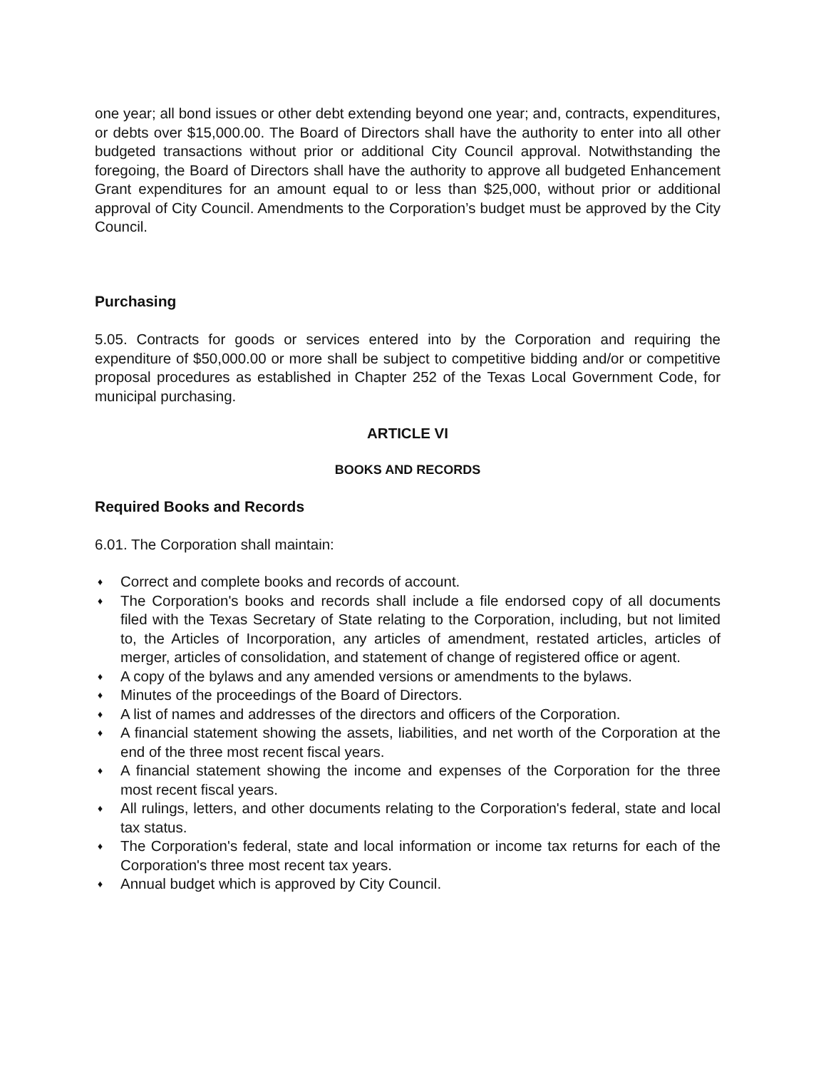one year; all bond issues or other debt extending beyond one year; and, contracts, expenditures, or debts over $15,000.00. The Board of Directors shall have the authority to enter into all other budgeted transactions without prior or additional City Council approval. Notwithstanding the foregoing, the Board of Directors shall have the authority to approve all budgeted Enhancement Grant expenditures for an amount equal to or less than $25,000, without prior or additional approval of City Council. Amendments to the Corporation’s budget must be approved by the City Council.
Purchasing
5.05. Contracts for goods or services entered into by the Corporation and requiring the expenditure of $50,000.00 or more shall be subject to competitive bidding and/or or competitive proposal procedures as established in Chapter 252 of the Texas Local Government Code, for municipal purchasing.
ARTICLE VI
BOOKS AND RECORDS
Required Books and Records
6.01. The Corporation shall maintain:
♦ Correct and complete books and records of account.
♦ The Corporation's books and records shall include a file endorsed copy of all documents filed with the Texas Secretary of State relating to the Corporation, including, but not limited to, the Articles of Incorporation, any articles of amendment, restated articles, articles of merger, articles of consolidation, and statement of change of registered office or agent.
♦ A copy of the bylaws and any amended versions or amendments to the bylaws.
♦ Minutes of the proceedings of the Board of Directors.
♦ A list of names and addresses of the directors and officers of the Corporation.
♦ A financial statement showing the assets, liabilities, and net worth of the Corporation at the end of the three most recent fiscal years.
♦ A financial statement showing the income and expenses of the Corporation for the three most recent fiscal years.
♦ All rulings, letters, and other documents relating to the Corporation's federal, state and local tax status.
♦ The Corporation's federal, state and local information or income tax returns for each of the Corporation's three most recent tax years.
♦ Annual budget which is approved by City Council.